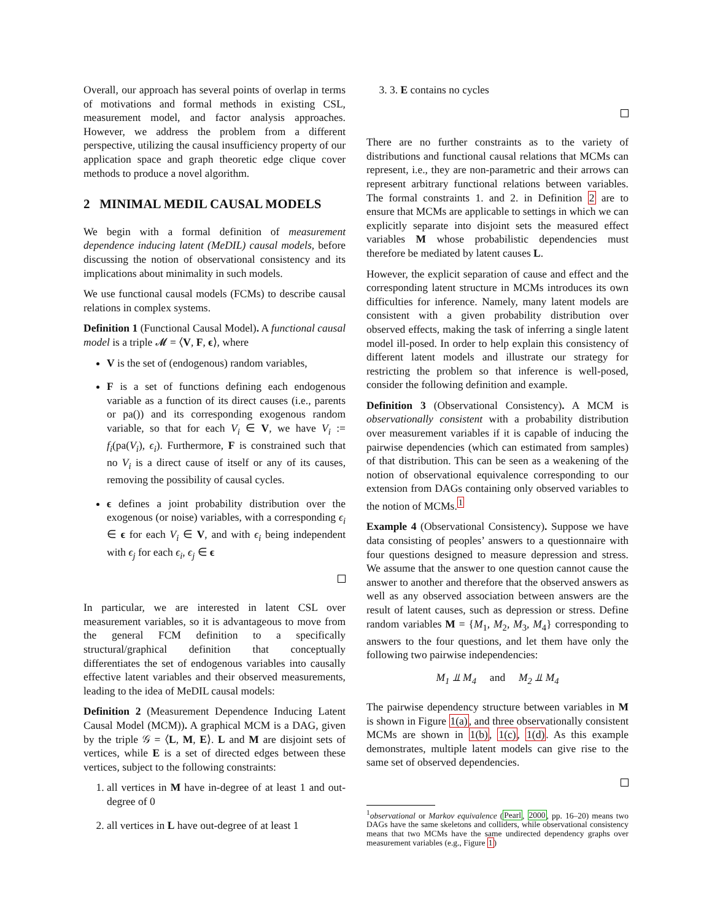Overall, our approach has several points of overlap in terms of motivations and formal methods in existing CSL, measurement model, and factor analysis approaches. However, we address the problem from a different perspective, utilizing the causal insufficiency property of our application space and graph theoretic edge clique cover methods to produce a novel algorithm.
2 MINIMAL MEDIL CAUSAL MODELS
We begin with a formal definition of measurement dependence inducing latent (MeDIL) causal models, before discussing the notion of observational consistency and its implications about minimality in such models.
We use functional causal models (FCMs) to describe causal relations in complex systems.
Definition 1 (Functional Causal Model). A functional causal model is a triple 𝓜 = ⟨V, F, ϵ⟩, where
V is the set of (endogenous) random variables,
F is a set of functions defining each endogenous variable as a function of its direct causes (i.e., parents or pa()) and its corresponding exogenous random variable, so that for each V<sub>i</sub> ∈ V, we have V<sub>i</sub> := f<sub>i</sub>(pa(V<sub>i</sub>), ϵ<sub>i</sub>). Furthermore, F is constrained such that no V<sub>i</sub> is a direct cause of itself or any of its causes, removing the possibility of causal cycles.
ϵ defines a joint probability distribution over the exogenous (or noise) variables, with a corresponding ϵ<sub>i</sub> ∈ ϵ for each V<sub>i</sub> ∈ V, and with ϵ<sub>i</sub> being independent with ϵ<sub>j</sub> for each ϵ<sub>i</sub>, ϵ<sub>j</sub> ∈ ϵ
In particular, we are interested in latent CSL over measurement variables, so it is advantageous to move from the general FCM definition to a specifically structural/graphical definition that conceptually differentiates the set of endogenous variables into causally effective latent variables and their observed measurements, leading to the idea of MeDIL causal models:
Definition 2 (Measurement Dependence Inducing Latent Causal Model (MCM)). A graphical MCM is a DAG, given by the triple 𝒢 = ⟨L, M, E⟩. L and M are disjoint sets of vertices, while E is a set of directed edges between these vertices, subject to the following constraints:
1. all vertices in M have in-degree of at least 1 and out-degree of 0
2. all vertices in L have out-degree of at least 1
3. 3. E contains no cycles
There are no further constraints as to the variety of distributions and functional causal relations that MCMs can represent, i.e., they are non-parametric and their arrows can represent arbitrary functional relations between variables. The formal constraints 1. and 2. in Definition 2 are to ensure that MCMs are applicable to settings in which we can explicitly separate into disjoint sets the measured effect variables M whose probabilistic dependencies must therefore be mediated by latent causes L.
However, the explicit separation of cause and effect and the corresponding latent structure in MCMs introduces its own difficulties for inference. Namely, many latent models are consistent with a given probability distribution over observed effects, making the task of inferring a single latent model ill-posed. In order to help explain this consistency of different latent models and illustrate our strategy for restricting the problem so that inference is well-posed, consider the following definition and example.
Definition 3 (Observational Consistency). A MCM is observationally consistent with a probability distribution over measurement variables if it is capable of inducing the pairwise dependencies (which can estimated from samples) of that distribution. This can be seen as a weakening of the notion of observational equivalence corresponding to our extension from DAGs containing only observed variables to the notion of MCMs.<sup>1</sup>
Example 4 (Observational Consistency). Suppose we have data consisting of peoples’ answers to a questionnaire with four questions designed to measure depression and stress. We assume that the answer to one question cannot cause the answer to another and therefore that the observed answers as well as any observed association between answers are the result of latent causes, such as depression or stress. Define random variables M = {M<sub>1</sub>, M<sub>2</sub>, M<sub>3</sub>, M<sub>4</sub>} corresponding to answers to the four questions, and let them have only the following two pairwise independencies:
M<sub>1</sub> ⫫ M<sub>4</sub> and M<sub>2</sub> ⫫ M<sub>4</sub>
The pairwise dependency structure between variables in M is shown in Figure 1(a), and three observationally consistent MCMs are shown in 1(b), 1(c), 1(d). As this example demonstrates, multiple latent models can give rise to the same set of observed dependencies.
<sup>1</sup> observational or Markov equivalence (Pearl, 2000, pp. 16–20) means two DAGs have the same skeletons and colliders, while observational consistency means that two MCMs have the same undirected dependency graphs over measurement variables (e.g., Figure 1)